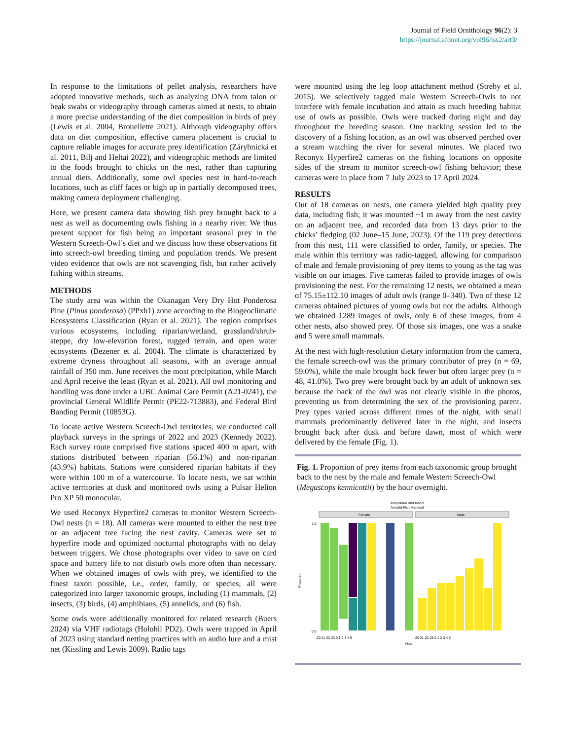Journal of Field Ornithology 96(2): 3
https://journal.afonet.org/vol96/iss2/art3/
In response to the limitations of pellet analysis, researchers have adopted innovative methods, such as analyzing DNA from talon or beak swabs or videography through cameras aimed at nests, to obtain a more precise understanding of the diet composition in birds of prey (Lewis et al. 2004, Brouellette 2021). Although videography offers data on diet composition, effective camera placement is crucial to capture reliable images for accurate prey identification (Zárybnická et al. 2011, Bilj and Heltai 2022), and videographic methods are limited to the foods brought to chicks on the nest, rather than capturing annual diets. Additionally, some owl species nest in hard-to-reach locations, such as cliff faces or high up in partially decomposed trees, making camera deployment challenging.
Here, we present camera data showing fish prey brought back to a nest as well as documenting owls fishing in a nearby river. We thus present support for fish being an important seasonal prey in the Western Screech-Owl’s diet and we discuss how these observations fit into screech-owl breeding timing and population trends. We present video evidence that owls are not scavenging fish, but rather actively fishing within streams.
METHODS
The study area was within the Okanagan Very Dry Hot Ponderosa Pine (Pinus ponderosa) (PPxh1) zone according to the Biogeoclimatic Ecosystems Classification (Ryan et al. 2021). The region comprises various ecosystems, including riparian/wetland, grassland/shrub-steppe, dry low-elevation forest, rugged terrain, and open water ecosystems (Bezener et al. 2004). The climate is characterized by extreme dryness throughout all seasons, with an average annual rainfall of 350 mm. June receives the most precipitation, while March and April receive the least (Ryan et al. 2021). All owl monitoring and handling was done under a UBC Animal Care Permit (A21-0241), the provincial General Wildlife Permit (PE22-713883), and Federal Bird Banding Permit (10853G).
To locate active Western Screech-Owl territories, we conducted call playback surveys in the springs of 2022 and 2023 (Kennedy 2022). Each survey route comprised five stations spaced 400 m apart, with stations distributed between riparian (56.1%) and non-riparian (43.9%) habitats. Stations were considered riparian habitats if they were within 100 m of a watercourse. To locate nests, we sat within active territories at dusk and monitored owls using a Pulsar Helion Pro XP 50 monocular.
We used Reconyx Hyperfire2 cameras to monitor Western Screech-Owl nests (n = 18). All cameras were mounted to either the nest tree or an adjacent tree facing the nest cavity. Cameras were set to hyperfire mode and optimized nocturnal photographs with no delay between triggers. We chose photographs over video to save on card space and battery life to not disturb owls more often than necessary. When we obtained images of owls with prey, we identified to the finest taxon possible, i.e., order, family, or species; all were categorized into larger taxonomic groups, including (1) mammals, (2) insects, (3) birds, (4) amphibians, (5) annelids, and (6) fish.
Some owls were additionally monitored for related research (Buers 2024) via VHF radiotags (Holohil PD2). Owls were trapped in April of 2023 using standard netting practices with an audio lure and a mist net (Kissling and Lewis 2009). Radio tags
were mounted using the leg loop attachment method (Streby et al. 2015). We selectively tagged male Western Screech-Owls to not interfere with female incubation and attain as much breeding habitat use of owls as possible. Owls were tracked during night and day throughout the breeding season. One tracking session led to the discovery of a fishing location, as an owl was observed perched over a stream watching the river for several minutes. We placed two Reconyx Hyperfire2 cameras on the fishing locations on opposite sides of the stream to monitor screech-owl fishing behavior; these cameras were in place from 7 July 2023 to 17 April 2024.
RESULTS
Out of 18 cameras on nests, one camera yielded high quality prey data, including fish; it was mounted ~1 m away from the nest cavity on an adjacent tree, and recorded data from 13 days prior to the chicks’ fledging (02 June–15 June, 2023). Of the 119 prey detections from this nest, 111 were classified to order, family, or species. The male within this territory was radio-tagged, allowing for comparison of male and female provisioning of prey items to young as the tag was visible on our images. Five cameras failed to provide images of owls provisioning the nest. For the remaining 12 nests, we obtained a mean of 75.15±112.10 images of adult owls (range 0–340). Two of these 12 cameras obtained pictures of young owls but not the adults. Although we obtained 1289 images of owls, only 6 of these images, from 4 other nests, also showed prey. Of those six images, one was a snake and 5 were small mammals.
At the nest with high-resolution dietary information from the camera, the female screech-owl was the primary contributor of prey (n = 69, 59.0%), while the male brought back fewer but often larger prey (n = 48, 41.0%). Two prey were brought back by an adult of unknown sex because the back of the owl was not clearly visible in the photos, preventing us from determining the sex of the provisioning parent. Prey types varied across different times of the night, with small mammals predominantly delivered later in the night, and insects brought back after dusk and before dawn, most of which were delivered by the female (Fig. 1).
Fig. 1. Proportion of prey items from each taxonomic group brought back to the nest by the male and female Western Screech-Owl (Megascops kennicottii) by the hour overnight.
Amphibian Bird Insect
Annelid Fish Mammal
Female
Male
Proportion
1.0
0.0
20 21 22 23 0 1 2 3 4 5
20 21 22 23 0 1 2 3 4 5
Hour